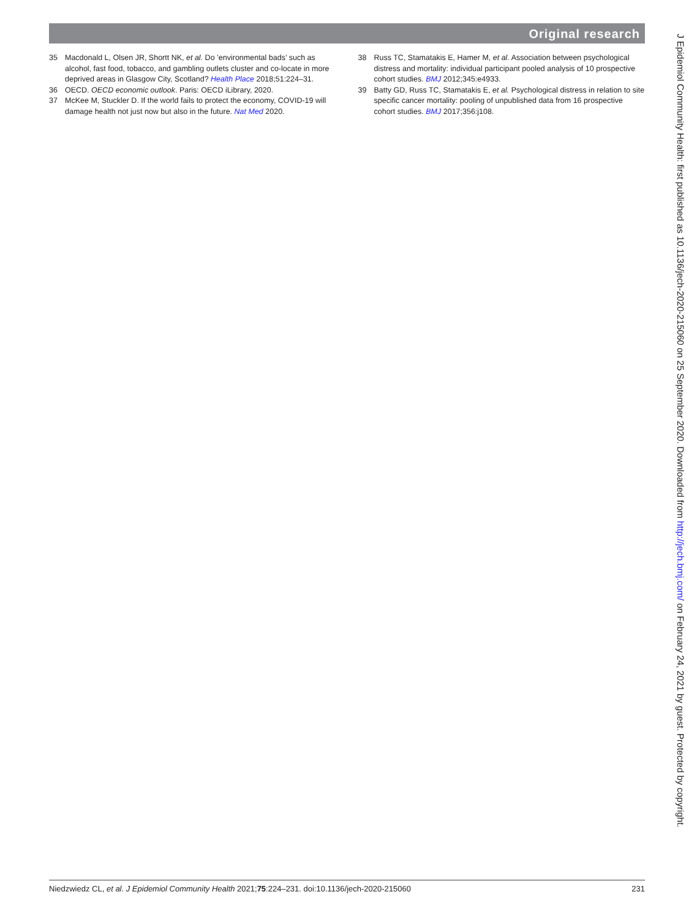Original research
35 Macdonald L, Olsen JR, Shortt NK, et al. Do ’environmental bads’ such as alcohol, fast food, tobacco, and gambling outlets cluster and co-locate in more deprived areas in Glasgow City, Scotland? Health Place 2018;51:224–31.
36 OECD. OECD economic outlook. Paris: OECD iLibrary, 2020.
37 McKee M, Stuckler D. If the world fails to protect the economy, COVID-19 will damage health not just now but also in the future. Nat Med 2020.
38 Russ TC, Stamatakis E, Hamer M, et al. Association between psychological distress and mortality: individual participant pooled analysis of 10 prospective cohort studies. BMJ 2012;345:e4933.
39 Batty GD, Russ TC, Stamatakis E, et al. Psychological distress in relation to site specific cancer mortality: pooling of unpublished data from 16 prospective cohort studies. BMJ 2017;356:j108.
Niedzwiedz CL, et al. J Epidemiol Community Health 2021;75:224–231. doi:10.1136/jech-2020-215060 231
J Epidemiol Community Health: first published as 10.1136/jech-2020-215060 on 25 September 2020. Downloaded from http://jech.bmj.com/ on February 24, 2021 by guest. Protected by copyright.